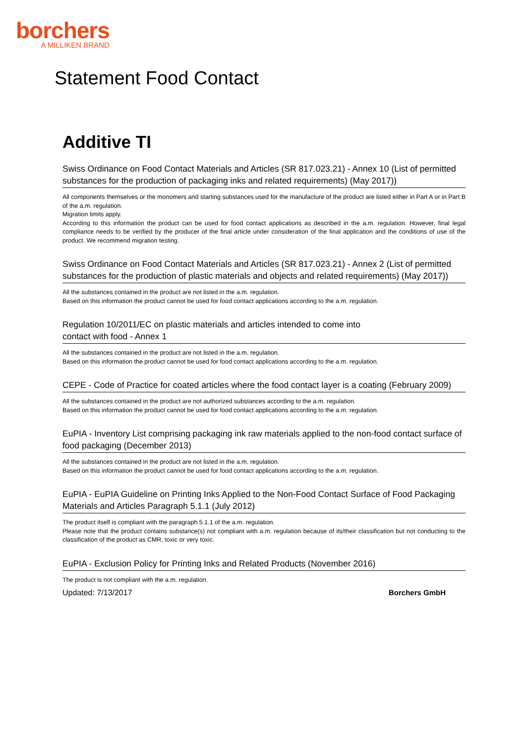borchers
A MILLIKEN BRAND
Statement Food Contact
Additive TI
Swiss Ordinance on Food Contact Materials and Articles (SR 817.023.21) - Annex 10 (List of permitted substances for the production of packaging inks and related requirements) (May 2017))
All components themselves or the monomers and starting substances used for the manufacture of the product are listed either in Part A or in Part B of the a.m. regulation.
Migration limits apply.
According to this information the product can be used for food contact applications as described in the a.m. regulation. However, final legal compliance needs to be verified by the producer of the final article under consideration of the final application and the conditions of use of the product. We recommend migration testing.
Swiss Ordinance on Food Contact Materials and Articles (SR 817.023.21) - Annex 2 (List of permitted substances for the production of plastic materials and objects and related requirements) (May 2017))
All the substances contained in the product are not listed in the a.m. regulation.
Based on this information the product cannot be used for food contact applications according to the a.m. regulation.
Regulation 10/2011/EC on plastic materials and articles intended to come into
contact with food - Annex 1
All the substances contained in the product are not listed in the a.m. regulation.
Based on this information the product cannot be used for food contact applications according to the a.m. regulation.
CEPE - Code of Practice for coated articles where the food contact layer is a coating (February 2009)
All the substances contained in the product are not authorized substances according to the a.m. regulation.
Based on this information the product cannot be used for food contact applications according to the a.m. regulation.
EuPIA - Inventory List comprising packaging ink raw materials applied to the non-food contact surface of food packaging (December 2013)
All the substances contained in the product are not listed in the a.m. regulation.
Based on this information the product cannot be used for food contact applications according to the a.m. regulation.
EuPIA - EuPIA Guideline on Printing Inks Applied to the Non-Food Contact Surface of Food Packaging Materials and Articles Paragraph 5.1.1 (July 2012)
The product itself is compliant with the paragraph 5.1.1 of the a.m. regulation.
Please note that the product contains substance(s) not compliant with a.m. regulation because of its/their classification but not conducting to the classification of the product as CMR, toxic or very toxic.
EuPIA - Exclusion Policy for Printing Inks and Related Products (November 2016)
The product is not compliant with the a.m. regulation.
Updated: 7/13/2017 Borchers GmbH